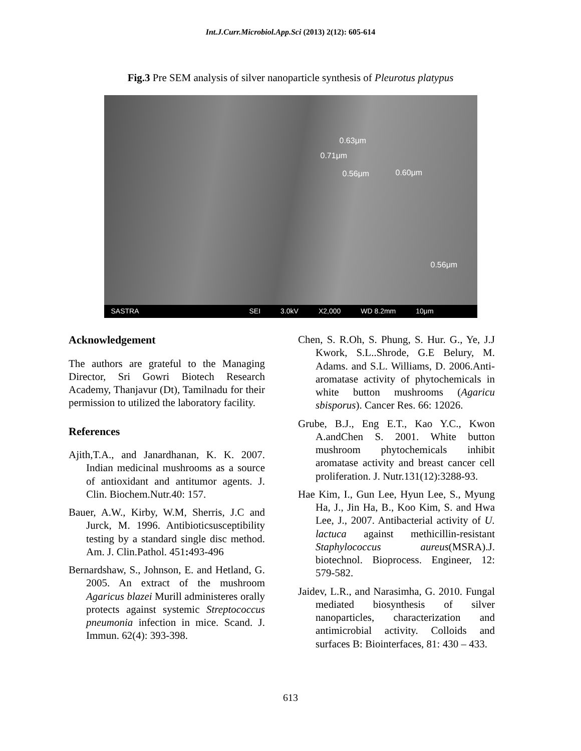Int.J.Curr.Microbiol.App.Sci (2013) 2(12): 605-614
Fig.3 Pre SEM analysis of silver nanoparticle synthesis of Pleurotus platypus
0.63μm
0.71μm
0.56μm 0.60μm
0.56μm
SASTRA SEI 3.0kV X2,000 WD 8.2mm 10μm
Acknowledgement
The authors are grateful to the Managing Director, Sri Gowri Biotech Research Academy, Thanjavur (Dt), Tamilnadu for their permission to utilized the laboratory facility.
References
Ajith,T.A., and Janardhanan, K. K. 2007. Indian medicinal mushrooms as a source of antioxidant and antitumor agents. J. Clin. Biochem.Nutr.40: 157.
Bauer, A.W., Kirby, W.M, Sherris, J.C and Jurck, M. 1996. Antibioticsusceptibility testing by a standard single disc method. Am. J. Clin.Pathol. 451: 493-496
Bernardshaw, S., Johnson, E. and Hetland, G. 2005. An extract of the mushroom Agaricus blazei Murill administeres orally protects against systemic Streptococcus pneumonia infection in mice. Scand. J. Immun. 62(4): 393-398.
Chen, S. R.Oh, S. Phung, S. Hur. G., Ye, J.J Kwork, S.L..Shrode, G.E Belury, M. Adams. and S.L. Williams, D. 2006.Anti-aromatase activity of phytochemicals in white button mushrooms (Agaricu sbisporus). Cancer Res. 66: 12026.
Grube, B.J., Eng E.T., Kao Y.C., Kwon A.andChen S. 2001. White button mushroom phytochemicals inhibit aromatase activity and breast cancer cell proliferation. J. Nutr.131(12):3288-93.
Hae Kim, I., Gun Lee, Hyun Lee, S., Myung Ha, J., Jin Ha, B., Koo Kim, S. and Hwa Lee, J., 2007. Antibacterial activity of U. lactuca against methicillin-resistant Staphylococcus aureus(MSRA).J. biotechnol. Bioprocess. Engineer, 12: 579-582.
Jaidev, L.R., and Narasimha, G. 2010. Fungal mediated biosynthesis of silver nanoparticles, characterization and antimicrobial activity. Colloids and surfaces B: Biointerfaces, 81: 430 – 433.
613